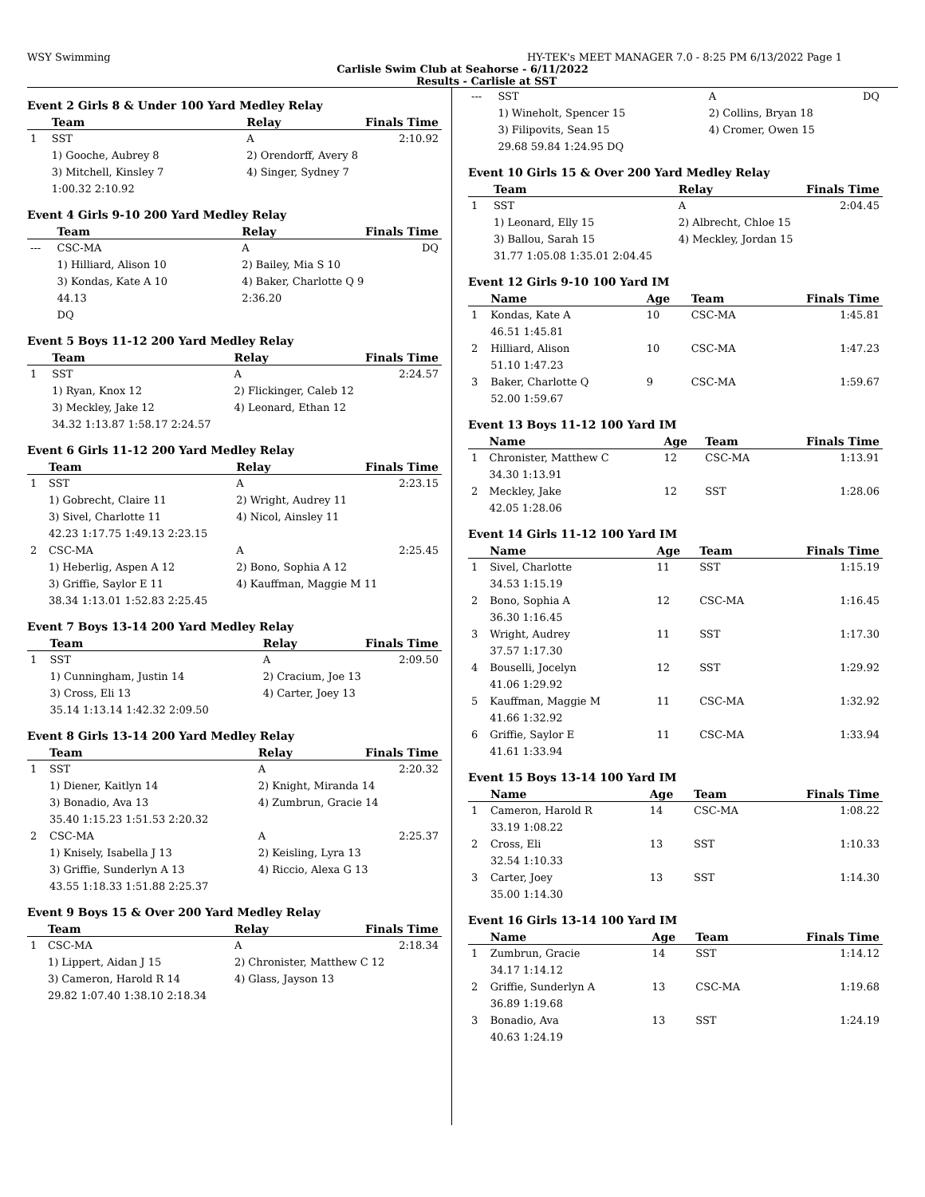WSY Swimming HY-TEK's MEET MANAGER 7.0 - 8:25 PM 6/13/2022 Page 1
Carlisle Swim Club at Seahorse - 6/11/2022
Results - Carlisle at SST
Event 2 Girls 8 & Under 100 Yard Medley Relay
| | Team | | Relay | Finals Time |
| --- | --- | --- | --- | --- |
| 1 | SST | | A | 2:10.92 |
| | 1) Gooche, Aubrey 8 | | 2) Orendorff, Avery 8 | |
| | 3) Mitchell, Kinsley 7 | | 4) Singer, Sydney 7 | |
| | 1:00.32 2:10.92 | | | |
Event 4 Girls 9-10 200 Yard Medley Relay
| | Team | | Relay | Finals Time |
| --- | --- | --- | --- | --- |
| --- | CSC-MA | | A | DQ |
| | 1) Hilliard, Alison 10 | | 2) Bailey, Mia S 10 | |
| | 3) Kondas, Kate A 10 | | 4) Baker, Charlotte Q 9 | |
| | 44.13 | | 2:36.20 | |
| | DQ | | | |
Event 5 Boys 11-12 200 Yard Medley Relay
| | Team | | Relay | Finals Time |
| --- | --- | --- | --- | --- |
| 1 | SST | | A | 2:24.57 |
| | 1) Ryan, Knox 12 | | 2) Flickinger, Caleb 12 | |
| | 3) Meckley, Jake 12 | | 4) Leonard, Ethan 12 | |
| | 34.32 1:13.87 1:58.17 2:24.57 | | | |
Event 6 Girls 11-12 200 Yard Medley Relay
| | Team | | Relay | Finals Time |
| --- | --- | --- | --- | --- |
| 1 | SST | | A | 2:23.15 |
| | 1) Gobrecht, Claire 11 | | 2) Wright, Audrey 11 | |
| | 3) Sivel, Charlotte 11 | | 4) Nicol, Ainsley 11 | |
| | 42.23 1:17.75 1:49.13 2:23.15 | | | |
| 2 | CSC-MA | | A | 2:25.45 |
| | 1) Heberlig, Aspen A 12 | | 2) Bono, Sophia A 12 | |
| | 3) Griffie, Saylor E 11 | | 4) Kauffman, Maggie M 11 | |
| | 38.34 1:13.01 1:52.83 2:25.45 | | | |
Event 7 Boys 13-14 200 Yard Medley Relay
| | Team | | Relay | Finals Time |
| --- | --- | --- | --- | --- |
| 1 | SST | | A | 2:09.50 |
| | 1) Cunningham, Justin 14 | | 2) Cracium, Joe 13 | |
| | 3) Cross, Eli 13 | | 4) Carter, Joey 13 | |
| | 35.14 1:13.14 1:42.32 2:09.50 | | | |
Event 8 Girls 13-14 200 Yard Medley Relay
| | Team | | Relay | Finals Time |
| --- | --- | --- | --- | --- |
| 1 | SST | | A | 2:20.32 |
| | 1) Diener, Kaitlyn 14 | | 2) Knight, Miranda 14 | |
| | 3) Bonadio, Ava 13 | | 4) Zumbrun, Gracie 14 | |
| | 35.40 1:15.23 1:51.53 2:20.32 | | | |
| 2 | CSC-MA | | A | 2:25.37 |
| | 1) Knisely, Isabella J 13 | | 2) Keisling, Lyra 13 | |
| | 3) Griffie, Sunderlyn A 13 | | 4) Riccio, Alexa G 13 | |
| | 43.55 1:18.33 1:51.88 2:25.37 | | | |
Event 9 Boys 15 & Over 200 Yard Medley Relay
| | Team | | Relay | Finals Time |
| --- | --- | --- | --- | --- |
| 1 | CSC-MA | | A | 2:18.34 |
| | 1) Lippert, Aidan J 15 | | 2) Chronister, Matthew C 12 | |
| | 3) Cameron, Harold R 14 | | 4) Glass, Jayson 13 | |
| | 29.82 1:07.40 1:38.10 2:18.34 | | | |
| --- | SST | | A | DQ |
| | 1) Wineholt, Spencer 15 | | 2) Collins, Bryan 18 | |
| | 3) Filipovits, Sean 15 | | 4) Cromer, Owen 15 | |
| | 29.68 59.84 1:24.95 DQ | | | |
Event 10 Girls 15 & Over 200 Yard Medley Relay
| | Team | | Relay | Finals Time |
| --- | --- | --- | --- | --- |
| 1 | SST | | A | 2:04.45 |
| | 1) Leonard, Elly 15 | | 2) Albrecht, Chloe 15 | |
| | 3) Ballou, Sarah 15 | | 4) Meckley, Jordan 15 | |
| | 31.77 1:05.08 1:35.01 2:04.45 | | | |
Event 12 Girls 9-10 100 Yard IM
| | Name | Age | Team | Finals Time |
| --- | --- | --- | --- | --- |
| 1 | Kondas, Kate A | 10 | CSC-MA | 1:45.81 |
| | 46.51 1:45.81 | | | |
| 2 | Hilliard, Alison | 10 | CSC-MA | 1:47.23 |
| | 51.10 1:47.23 | | | |
| 3 | Baker, Charlotte Q | 9 | CSC-MA | 1:59.67 |
| | 52.00 1:59.67 | | | |
Event 13 Boys 11-12 100 Yard IM
| | Name | Age | Team | Finals Time |
| --- | --- | --- | --- | --- |
| 1 | Chronister, Matthew C | 12 | CSC-MA | 1:13.91 |
| | 34.30 1:13.91 | | | |
| 2 | Meckley, Jake | 12 | SST | 1:28.06 |
| | 42.05 1:28.06 | | | |
Event 14 Girls 11-12 100 Yard IM
| | Name | Age | Team | Finals Time |
| --- | --- | --- | --- | --- |
| 1 | Sivel, Charlotte | 11 | SST | 1:15.19 |
| | 34.53 1:15.19 | | | |
| 2 | Bono, Sophia A | 12 | CSC-MA | 1:16.45 |
| | 36.30 1:16.45 | | | |
| 3 | Wright, Audrey | 11 | SST | 1:17.30 |
| | 37.57 1:17.30 | | | |
| 4 | Bouselli, Jocelyn | 12 | SST | 1:29.92 |
| | 41.06 1:29.92 | | | |
| 5 | Kauffman, Maggie M | 11 | CSC-MA | 1:32.92 |
| | 41.66 1:32.92 | | | |
| 6 | Griffie, Saylor E | 11 | CSC-MA | 1:33.94 |
| | 41.61 1:33.94 | | | |
Event 15 Boys 13-14 100 Yard IM
| | Name | Age | Team | Finals Time |
| --- | --- | --- | --- | --- |
| 1 | Cameron, Harold R | 14 | CSC-MA | 1:08.22 |
| | 33.19 1:08.22 | | | |
| 2 | Cross, Eli | 13 | SST | 1:10.33 |
| | 32.54 1:10.33 | | | |
| 3 | Carter, Joey | 13 | SST | 1:14.30 |
| | 35.00 1:14.30 | | | |
Event 16 Girls 13-14 100 Yard IM
| | Name | Age | Team | Finals Time |
| --- | --- | --- | --- | --- |
| 1 | Zumbrun, Gracie | 14 | SST | 1:14.12 |
| | 34.17 1:14.12 | | | |
| 2 | Griffie, Sunderlyn A | 13 | CSC-MA | 1:19.68 |
| | 36.89 1:19.68 | | | |
| 3 | Bonadio, Ava | 13 | SST | 1:24.19 |
| | 40.63 1:24.19 | | | |